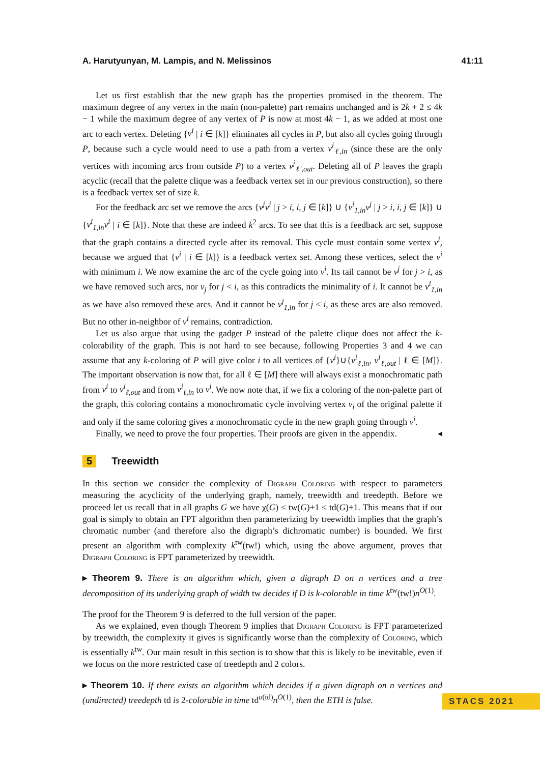A. Harutyunyan, M. Lampis, and N. Melissinos 41:11
Let us first establish that the new graph has the properties promised in the theorem. The maximum degree of any vertex in the main (non-palette) part remains unchanged and is 2k + 2 ≤ 4k − 1 while the maximum degree of any vertex of P is now at most 4k − 1, as we added at most one arc to each vertex. Deleting {v<sup>i</sup> | i ∈ [k]} eliminates all cycles in P, but also all cycles going through P, because such a cycle would need to use a path from a vertex v<sup>i</sup><sub>ℓ,in</sub> (since these are the only vertices with incoming arcs from outside P) to a vertex v<sup>j</sup><sub>ℓ′,out</sub>. Deleting all of P leaves the graph acyclic (recall that the palette clique was a feedback vertex set in our previous construction), so there is a feedback vertex set of size k.
For the feedback arc set we remove the arcs {v<sup>j</sup>v<sup>i</sup> | j > i, i, j ∈ [k]} ∪ {v<sup>i</sup><sub>1,in</sub>v<sup>j</sup> | j > i, i, j ∈ [k]} ∪ {v<sup>i</sup><sub>1,in</sub>v<sup>i</sup> | i ∈ [k]}. Note that these are indeed k<sup>2</sup> arcs. To see that this is a feedback arc set, suppose that the graph contains a directed cycle after its removal. This cycle must contain some vertex v<sup>i</sup>, because we argued that {v<sup>i</sup> | i ∈ [k]} is a feedback vertex set. Among these vertices, select the v<sup>i</sup> with minimum i. We now examine the arc of the cycle going into v<sup>i</sup>. Its tail cannot be v<sup>j</sup> for j > i, as we have removed such arcs, nor v<sub>j</sub> for j < i, as this contradicts the minimality of i. It cannot be v<sup>i</sup><sub>1,in</sub> as we have also removed these arcs. And it cannot be v<sup>j</sup><sub>1,in</sub> for j < i, as these arcs are also removed. But no other in-neighbor of v<sup>i</sup> remains, contradiction.
Let us also argue that using the gadget P instead of the palette clique does not affect the k-colorability of the graph. This is not hard to see because, following Properties 3 and 4 we can assume that any k-coloring of P will give color i to all vertices of {v<sup>i</sup>}∪{v<sup>i</sup><sub>ℓ,in</sub>, v<sup>i</sup><sub>ℓ,out</sub> | ℓ ∈ [M]}. The important observation is now that, for all ℓ ∈ [M] there will always exist a monochromatic path from v<sup>i</sup> to v<sup>i</sup><sub>ℓ,out</sub> and from v<sup>i</sup><sub>ℓ,in</sub> to v<sup>i</sup>. We now note that, if we fix a coloring of the non-palette part of the graph, this coloring contains a monochromatic cycle involving vertex v<sub>i</sub> of the original palette if and only if the same coloring gives a monochromatic cycle in the new graph going through v<sup>i</sup>.
Finally, we need to prove the four properties. Their proofs are given in the appendix. ◂
5 Treewidth
In this section we consider the complexity of Digraph Coloring with respect to parameters measuring the acyclicity of the underlying graph, namely, treewidth and treedepth. Before we proceed let us recall that in all graphs G we have χ(G) ≤ tw(G)+1 ≤ td(G)+1. This means that if our goal is simply to obtain an FPT algorithm then parameterizing by treewidth implies that the graph’s chromatic number (and therefore also the digraph’s dichromatic number) is bounded. We first present an algorithm with complexity k<sup>tw</sup>(tw!) which, using the above argument, proves that Digraph Coloring is FPT parameterized by treewidth.
▸ Theorem 9. There is an algorithm which, given a digraph D on n vertices and a tree decomposition of its underlying graph of width tw decides if D is k-colorable in time k<sup>tw</sup>(tw!)n<sup>O(1)</sup>.
The proof for the Theorem 9 is deferred to the full version of the paper.
As we explained, even though Theorem 9 implies that Digraph Coloring is FPT parameterized by treewidth, the complexity it gives is significantly worse than the complexity of Coloring, which is essentially k<sup>tw</sup>. Our main result in this section is to show that this is likely to be inevitable, even if we focus on the more restricted case of treedepth and 2 colors.
▸ Theorem 10. If there exists an algorithm which decides if a given digraph on n vertices and (undirected) treedepth td is 2-colorable in time td<sup>o(td)</sup>n<sup>O(1)</sup>, then the ETH is false.
STACS 2021